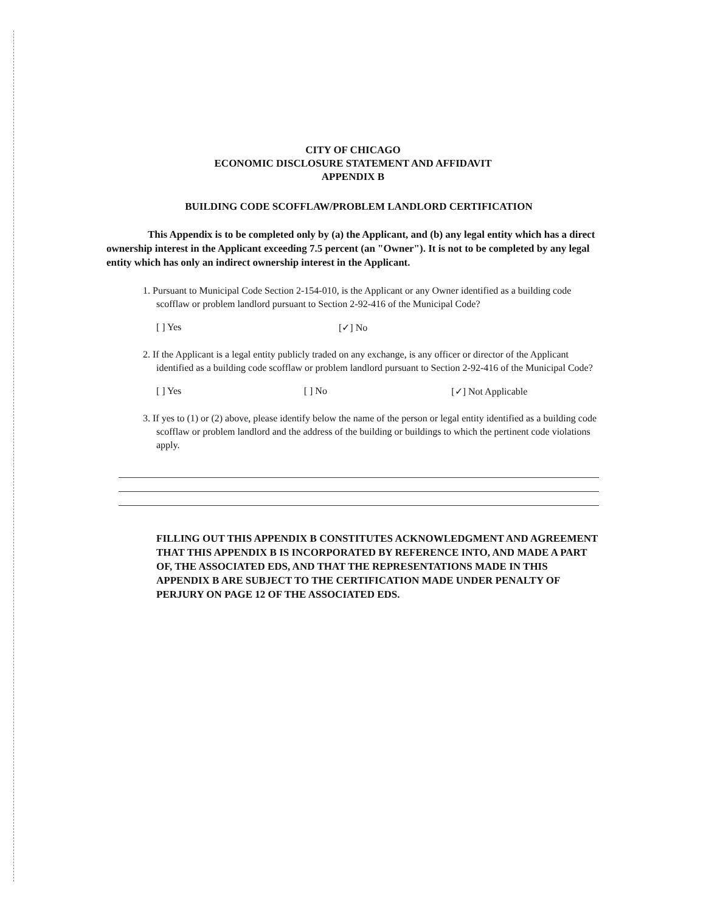CITY OF CHICAGO
ECONOMIC DISCLOSURE STATEMENT AND AFFIDAVIT
APPENDIX B
BUILDING CODE SCOFFLAW/PROBLEM LANDLORD CERTIFICATION
This Appendix is to be completed only by (a) the Applicant, and (b) any legal entity which has a direct ownership interest in the Applicant exceeding 7.5 percent (an "Owner"). It is not to be completed by any legal entity which has only an indirect ownership interest in the Applicant.
1. Pursuant to Municipal Code Section 2-154-010, is the Applicant or any Owner identified as a building code scofflaw or problem landlord pursuant to Section 2-92-416 of the Municipal Code?
[ ] Yes [✓] No
2. If the Applicant is a legal entity publicly traded on any exchange, is any officer or director of the Applicant identified as a building code scofflaw or problem landlord pursuant to Section 2-92-416 of the Municipal Code?
[ ] Yes [ ] No [✓] Not Applicable
3. If yes to (1) or (2) above, please identify below the name of the person or legal entity identified as a building code scofflaw or problem landlord and the address of the building or buildings to which the pertinent code violations apply.
FILLING OUT THIS APPENDIX B CONSTITUTES ACKNOWLEDGMENT AND AGREEMENT THAT THIS APPENDIX B IS INCORPORATED BY REFERENCE INTO, AND MADE A PART OF, THE ASSOCIATED EDS, AND THAT THE REPRESENTATIONS MADE IN THIS APPENDIX B ARE SUBJECT TO THE CERTIFICATION MADE UNDER PENALTY OF PERJURY ON PAGE 12 OF THE ASSOCIATED EDS.